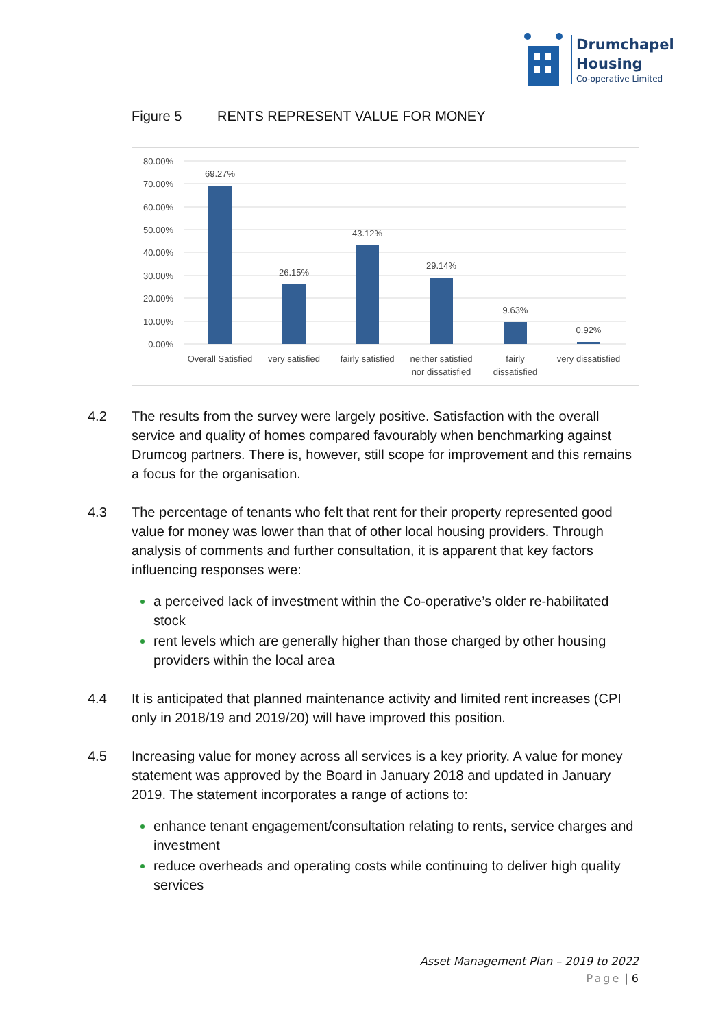Drumchapel
Housing
Co-operative Limited
Figure 5 RENTS REPRESENT VALUE FOR MONEY
80.00%
70.00%
60.00%
50.00%
40.00%
30.00%
20.00%
10.00%
0.00%
69.27%
26.15%
43.12%
29.14%
9.63%
0.92%
Overall Satisfied
very satisfied
fairly satisfied
neither satisfied
nor dissatisfied
fairly
dissatisfied
very dissatisfied
4.2 The results from the survey were largely positive. Satisfaction with the overall service and quality of homes compared favourably when benchmarking against Drumcog partners. There is, however, still scope for improvement and this remains a focus for the organisation.
4.3 The percentage of tenants who felt that rent for their property represented good value for money was lower than that of other local housing providers. Through analysis of comments and further consultation, it is apparent that key factors influencing responses were:
a perceived lack of investment within the Co-operative’s older re-habilitated stock
rent levels which are generally higher than those charged by other housing providers within the local area
4.4 It is anticipated that planned maintenance activity and limited rent increases (CPI only in 2018/19 and 2019/20) will have improved this position.
4.5 Increasing value for money across all services is a key priority. A value for money statement was approved by the Board in January 2018 and updated in January 2019. The statement incorporates a range of actions to:
enhance tenant engagement/consultation relating to rents, service charges and investment
reduce overheads and operating costs while continuing to deliver high quality services
Asset Management Plan – 2019 to 2022
Page | 6